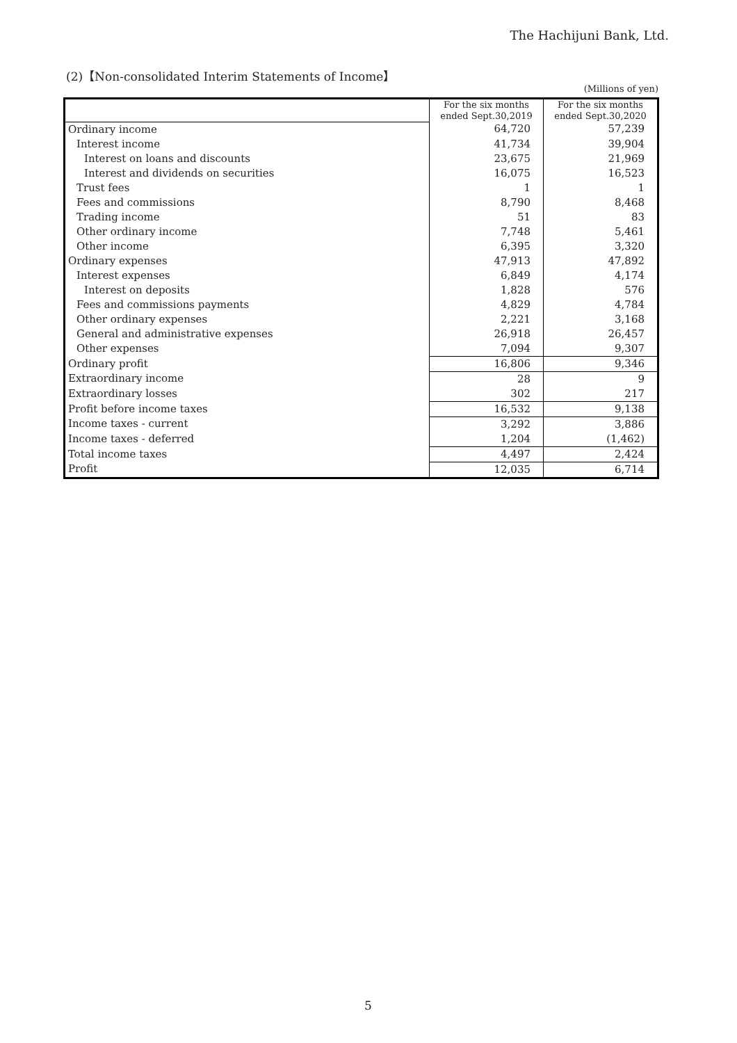The Hachijuni Bank, Ltd.
(2)【Non-consolidated Interim Statements of Income】
(Millions of yen)
| | For the six months ended Sept.30,2019 | For the six months ended Sept.30,2020 |
| Ordinary income | 64,720 | 57,239 |
| Interest income | 41,734 | 39,904 |
| Interest on loans and discounts | 23,675 | 21,969 |
| Interest and dividends on securities | 16,075 | 16,523 |
| Trust fees | 1 | 1 |
| Fees and commissions | 8,790 | 8,468 |
| Trading income | 51 | 83 |
| Other ordinary income | 7,748 | 5,461 |
| Other income | 6,395 | 3,320 |
| Ordinary expenses | 47,913 | 47,892 |
| Interest expenses | 6,849 | 4,174 |
| Interest on deposits | 1,828 | 576 |
| Fees and commissions payments | 4,829 | 4,784 |
| Other ordinary expenses | 2,221 | 3,168 |
| General and administrative expenses | 26,918 | 26,457 |
| Other expenses | 7,094 | 9,307 |
| Ordinary profit | 16,806 | 9,346 |
| Extraordinary income | 28 | 9 |
| Extraordinary losses | 302 | 217 |
| Profit before income taxes | 16,532 | 9,138 |
| Income taxes - current | 3,292 | 3,886 |
| Income taxes - deferred | 1,204 | (1,462) |
| Total income taxes | 4,497 | 2,424 |
| Profit | 12,035 | 6,714 |
5